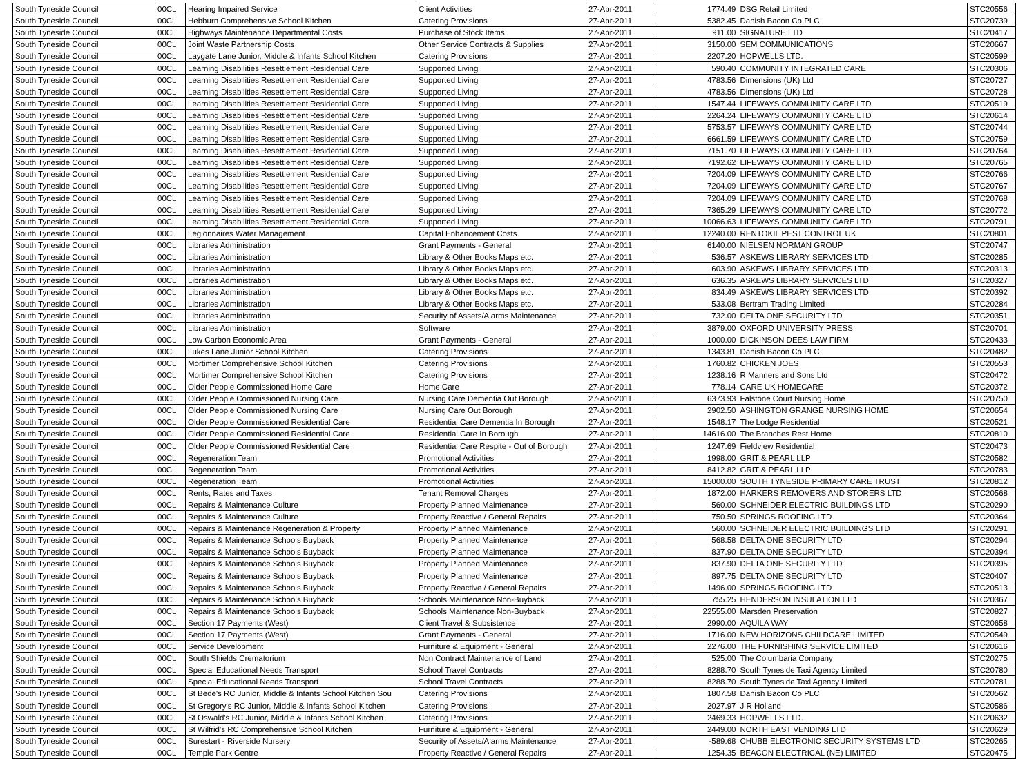| South Tyneside Council | 00CL | Hearing Impaired Service | Client Activities | 27-Apr-2011 | 1774.49 | DSG Retail Limited | STC20556 |
| South Tyneside Council | 00CL | Hebburn Comprehensive School Kitchen | Catering Provisions | 27-Apr-2011 | 5382.45 | Danish Bacon Co PLC | STC20739 |
| South Tyneside Council | 00CL | Highways Maintenance Departmental Costs | Purchase of Stock Items | 27-Apr-2011 | 911.00 | SIGNATURE LTD | STC20417 |
| South Tyneside Council | 00CL | Joint Waste Partnership Costs | Other Service Contracts & Supplies | 27-Apr-2011 | 3150.00 | SEM COMMUNICATIONS | STC20667 |
| South Tyneside Council | 00CL | Laygate Lane Junior, Middle & Infants School Kitchen | Catering Provisions | 27-Apr-2011 | 2207.20 | HOPWELLS LTD. | STC20599 |
| South Tyneside Council | 00CL | Learning Disabilities Resettlement Residential Care | Supported Living | 27-Apr-2011 | 590.40 | COMMUNITY INTEGRATED CARE | STC20306 |
| South Tyneside Council | 00CL | Learning Disabilities Resettlement Residential Care | Supported Living | 27-Apr-2011 | 4783.56 | Dimensions (UK) Ltd | STC20727 |
| South Tyneside Council | 00CL | Learning Disabilities Resettlement Residential Care | Supported Living | 27-Apr-2011 | 4783.56 | Dimensions (UK) Ltd | STC20728 |
| South Tyneside Council | 00CL | Learning Disabilities Resettlement Residential Care | Supported Living | 27-Apr-2011 | 1547.44 | LIFEWAYS COMMUNITY CARE LTD | STC20519 |
| South Tyneside Council | 00CL | Learning Disabilities Resettlement Residential Care | Supported Living | 27-Apr-2011 | 2264.24 | LIFEWAYS COMMUNITY CARE LTD | STC20614 |
| South Tyneside Council | 00CL | Learning Disabilities Resettlement Residential Care | Supported Living | 27-Apr-2011 | 5753.57 | LIFEWAYS COMMUNITY CARE LTD | STC20744 |
| South Tyneside Council | 00CL | Learning Disabilities Resettlement Residential Care | Supported Living | 27-Apr-2011 | 6661.59 | LIFEWAYS COMMUNITY CARE LTD | STC20759 |
| South Tyneside Council | 00CL | Learning Disabilities Resettlement Residential Care | Supported Living | 27-Apr-2011 | 7151.70 | LIFEWAYS COMMUNITY CARE LTD | STC20764 |
| South Tyneside Council | 00CL | Learning Disabilities Resettlement Residential Care | Supported Living | 27-Apr-2011 | 7192.62 | LIFEWAYS COMMUNITY CARE LTD | STC20765 |
| South Tyneside Council | 00CL | Learning Disabilities Resettlement Residential Care | Supported Living | 27-Apr-2011 | 7204.09 | LIFEWAYS COMMUNITY CARE LTD | STC20766 |
| South Tyneside Council | 00CL | Learning Disabilities Resettlement Residential Care | Supported Living | 27-Apr-2011 | 7204.09 | LIFEWAYS COMMUNITY CARE LTD | STC20767 |
| South Tyneside Council | 00CL | Learning Disabilities Resettlement Residential Care | Supported Living | 27-Apr-2011 | 7204.09 | LIFEWAYS COMMUNITY CARE LTD | STC20768 |
| South Tyneside Council | 00CL | Learning Disabilities Resettlement Residential Care | Supported Living | 27-Apr-2011 | 7365.29 | LIFEWAYS COMMUNITY CARE LTD | STC20772 |
| South Tyneside Council | 00CL | Learning Disabilities Resettlement Residential Care | Supported Living | 27-Apr-2011 | 10066.63 | LIFEWAYS COMMUNITY CARE LTD | STC20791 |
| South Tyneside Council | 00CL | Legionnaires Water Management | Capital Enhancement Costs | 27-Apr-2011 | 12240.00 | RENTOKIL PEST CONTROL UK | STC20801 |
| South Tyneside Council | 00CL | Libraries Administration | Grant Payments - General | 27-Apr-2011 | 6140.00 | NIELSEN NORMAN GROUP | STC20747 |
| South Tyneside Council | 00CL | Libraries Administration | Library & Other Books Maps etc. | 27-Apr-2011 | 536.57 | ASKEWS LIBRARY SERVICES LTD | STC20285 |
| South Tyneside Council | 00CL | Libraries Administration | Library & Other Books Maps etc. | 27-Apr-2011 | 603.90 | ASKEWS LIBRARY SERVICES LTD | STC20313 |
| South Tyneside Council | 00CL | Libraries Administration | Library & Other Books Maps etc. | 27-Apr-2011 | 636.35 | ASKEWS LIBRARY SERVICES LTD | STC20327 |
| South Tyneside Council | 00CL | Libraries Administration | Library & Other Books Maps etc. | 27-Apr-2011 | 834.49 | ASKEWS LIBRARY SERVICES LTD | STC20392 |
| South Tyneside Council | 00CL | Libraries Administration | Library & Other Books Maps etc. | 27-Apr-2011 | 533.08 | Bertram Trading Limited | STC20284 |
| South Tyneside Council | 00CL | Libraries Administration | Security of Assets/Alarms Maintenance | 27-Apr-2011 | 732.00 | DELTA ONE SECURITY LTD | STC20351 |
| South Tyneside Council | 00CL | Libraries Administration | Software | 27-Apr-2011 | 3879.00 | OXFORD UNIVERSITY PRESS | STC20701 |
| South Tyneside Council | 00CL | Low Carbon Economic Area | Grant Payments - General | 27-Apr-2011 | 1000.00 | DICKINSON DEES LAW FIRM | STC20433 |
| South Tyneside Council | 00CL | Lukes Lane Junior School Kitchen | Catering Provisions | 27-Apr-2011 | 1343.81 | Danish Bacon Co PLC | STC20482 |
| South Tyneside Council | 00CL | Mortimer Comprehensive School Kitchen | Catering Provisions | 27-Apr-2011 | 1760.82 | CHICKEN JOES | STC20553 |
| South Tyneside Council | 00CL | Mortimer Comprehensive School Kitchen | Catering Provisions | 27-Apr-2011 | 1238.16 | R Manners and Sons Ltd | STC20472 |
| South Tyneside Council | 00CL | Older People Commissioned Home Care | Home Care | 27-Apr-2011 | 778.14 | CARE UK HOMECARE | STC20372 |
| South Tyneside Council | 00CL | Older People Commissioned Nursing Care | Nursing Care Dementia Out Borough | 27-Apr-2011 | 6373.93 | Falstone Court Nursing Home | STC20750 |
| South Tyneside Council | 00CL | Older People Commissioned Nursing Care | Nursing Care Out Borough | 27-Apr-2011 | 2902.50 | ASHINGTON GRANGE NURSING HOME | STC20654 |
| South Tyneside Council | 00CL | Older People Commissioned Residential Care | Residential Care Dementia In Borough | 27-Apr-2011 | 1548.17 | The Lodge Residential | STC20521 |
| South Tyneside Council | 00CL | Older People Commissioned Residential Care | Residential Care In Borough | 27-Apr-2011 | 14616.00 | The Branches Rest Home | STC20810 |
| South Tyneside Council | 00CL | Older People Commissioned Residential Care | Residential Care Respite - Out of Borough | 27-Apr-2011 | 1247.69 | Fieldview Residential | STC20473 |
| South Tyneside Council | 00CL | Regeneration Team | Promotional Activities | 27-Apr-2011 | 1998.00 | GRIT & PEARL LLP | STC20582 |
| South Tyneside Council | 00CL | Regeneration Team | Promotional Activities | 27-Apr-2011 | 8412.82 | GRIT & PEARL LLP | STC20783 |
| South Tyneside Council | 00CL | Regeneration Team | Promotional Activities | 27-Apr-2011 | 15000.00 | SOUTH TYNESIDE PRIMARY CARE TRUST | STC20812 |
| South Tyneside Council | 00CL | Rents, Rates and Taxes | Tenant Removal Charges | 27-Apr-2011 | 1872.00 | HARKERS REMOVERS AND STORERS LTD | STC20568 |
| South Tyneside Council | 00CL | Repairs & Maintenance Culture | Property Planned Maintenance | 27-Apr-2011 | 560.00 | SCHNEIDER ELECTRIC BUILDINGS LTD | STC20290 |
| South Tyneside Council | 00CL | Repairs & Maintenance Culture | Property Reactive / General Repairs | 27-Apr-2011 | 750.50 | SPRINGS ROOFING LTD | STC20364 |
| South Tyneside Council | 00CL | Repairs & Maintenance Regeneration & Property | Property Planned Maintenance | 27-Apr-2011 | 560.00 | SCHNEIDER ELECTRIC BUILDINGS LTD | STC20291 |
| South Tyneside Council | 00CL | Repairs & Maintenance Schools Buyback | Property Planned Maintenance | 27-Apr-2011 | 568.58 | DELTA ONE SECURITY LTD | STC20294 |
| South Tyneside Council | 00CL | Repairs & Maintenance Schools Buyback | Property Planned Maintenance | 27-Apr-2011 | 837.90 | DELTA ONE SECURITY LTD | STC20394 |
| South Tyneside Council | 00CL | Repairs & Maintenance Schools Buyback | Property Planned Maintenance | 27-Apr-2011 | 837.90 | DELTA ONE SECURITY LTD | STC20395 |
| South Tyneside Council | 00CL | Repairs & Maintenance Schools Buyback | Property Planned Maintenance | 27-Apr-2011 | 897.75 | DELTA ONE SECURITY LTD | STC20407 |
| South Tyneside Council | 00CL | Repairs & Maintenance Schools Buyback | Property Reactive / General Repairs | 27-Apr-2011 | 1496.00 | SPRINGS ROOFING LTD | STC20513 |
| South Tyneside Council | 00CL | Repairs & Maintenance Schools Buyback | Schools Maintenance Non-Buyback | 27-Apr-2011 | 755.25 | HENDERSON INSULATION LTD | STC20367 |
| South Tyneside Council | 00CL | Repairs & Maintenance Schools Buyback | Schools Maintenance Non-Buyback | 27-Apr-2011 | 22555.00 | Marsden Preservation | STC20827 |
| South Tyneside Council | 00CL | Section 17 Payments (West) | Client Travel & Subsistence | 27-Apr-2011 | 2990.00 | AQUILA WAY | STC20658 |
| South Tyneside Council | 00CL | Section 17 Payments (West) | Grant Payments - General | 27-Apr-2011 | 1716.00 | NEW HORIZONS CHILDCARE LIMITED | STC20549 |
| South Tyneside Council | 00CL | Service Development | Furniture & Equipment - General | 27-Apr-2011 | 2276.00 | THE FURNISHING SERVICE LIMITED | STC20616 |
| South Tyneside Council | 00CL | South Shields Crematorium | Non Contract Maintenance of Land | 27-Apr-2011 | 525.00 | The Columbaria Company | STC20275 |
| South Tyneside Council | 00CL | Special Educational Needs Transport | School Travel Contracts | 27-Apr-2011 | 8288.70 | South Tyneside Taxi Agency Limited | STC20780 |
| South Tyneside Council | 00CL | Special Educational Needs Transport | School Travel Contracts | 27-Apr-2011 | 8288.70 | South Tyneside Taxi Agency Limited | STC20781 |
| South Tyneside Council | 00CL | St Bede's RC Junior, Middle & Infants School Kitchen Sou | Catering Provisions | 27-Apr-2011 | 1807.58 | Danish Bacon Co PLC | STC20562 |
| South Tyneside Council | 00CL | St Gregory's RC Junior, Middle & Infants School Kitchen | Catering Provisions | 27-Apr-2011 | 2027.97 | J R Holland | STC20586 |
| South Tyneside Council | 00CL | St Oswald's RC Junior, Middle & Infants School Kitchen | Catering Provisions | 27-Apr-2011 | 2469.33 | HOPWELLS LTD. | STC20632 |
| South Tyneside Council | 00CL | St Wilfrid's RC Comprehensive School Kitchen | Furniture & Equipment - General | 27-Apr-2011 | 2449.00 | NORTH EAST VENDING LTD | STC20629 |
| South Tyneside Council | 00CL | Surestart - Riverside Nursery | Security of Assets/Alarms Maintenance | 27-Apr-2011 | -589.68 | CHUBB ELECTRONIC SECURITY SYSTEMS LTD | STC20265 |
| South Tyneside Council | 00CL | Temple Park Centre | Property Reactive / General Repairs | 27-Apr-2011 | 1254.35 | BEACON ELECTRICAL (NE) LIMITED | STC20475 |